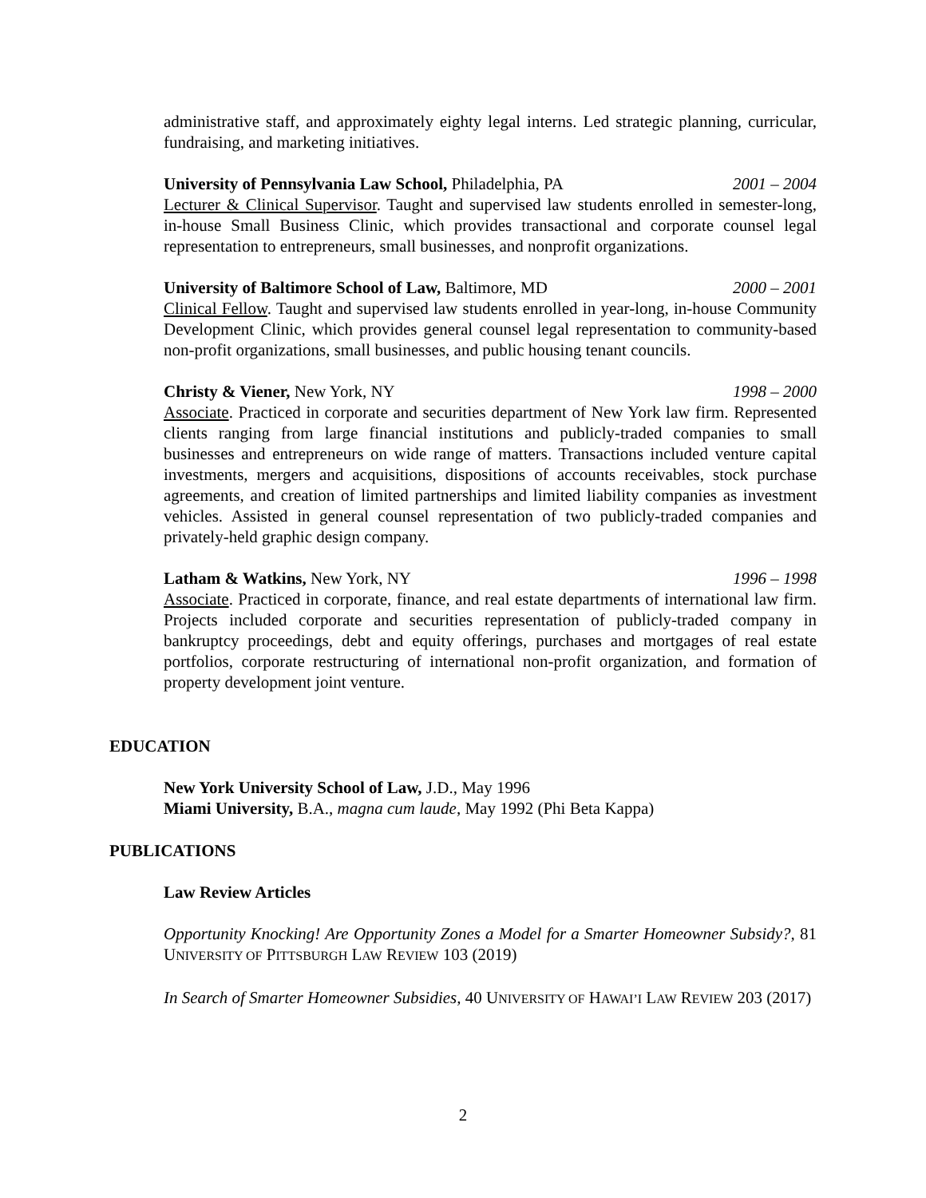administrative staff, and approximately eighty legal interns. Led strategic planning, curricular, fundraising, and marketing initiatives.
University of Pennsylvania Law School, Philadelphia, PA 2001 – 2004
Lecturer & Clinical Supervisor. Taught and supervised law students enrolled in semester-long, in-house Small Business Clinic, which provides transactional and corporate counsel legal representation to entrepreneurs, small businesses, and nonprofit organizations.
University of Baltimore School of Law, Baltimore, MD 2000 – 2001
Clinical Fellow. Taught and supervised law students enrolled in year-long, in-house Community Development Clinic, which provides general counsel legal representation to community-based non-profit organizations, small businesses, and public housing tenant councils.
Christy & Viener, New York, NY 1998 – 2000
Associate. Practiced in corporate and securities department of New York law firm. Represented clients ranging from large financial institutions and publicly-traded companies to small businesses and entrepreneurs on wide range of matters. Transactions included venture capital investments, mergers and acquisitions, dispositions of accounts receivables, stock purchase agreements, and creation of limited partnerships and limited liability companies as investment vehicles. Assisted in general counsel representation of two publicly-traded companies and privately-held graphic design company.
Latham & Watkins, New York, NY 1996 – 1998
Associate. Practiced in corporate, finance, and real estate departments of international law firm. Projects included corporate and securities representation of publicly-traded company in bankruptcy proceedings, debt and equity offerings, purchases and mortgages of real estate portfolios, corporate restructuring of international non-profit organization, and formation of property development joint venture.
EDUCATION
New York University School of Law, J.D., May 1996
Miami University, B.A., magna cum laude, May 1992 (Phi Beta Kappa)
PUBLICATIONS
Law Review Articles
Opportunity Knocking! Are Opportunity Zones a Model for a Smarter Homeowner Subsidy?, 81 UNIVERSITY OF PITTSBURGH LAW REVIEW 103 (2019)
In Search of Smarter Homeowner Subsidies, 40 UNIVERSITY OF HAWAI’I LAW REVIEW 203 (2017)
2